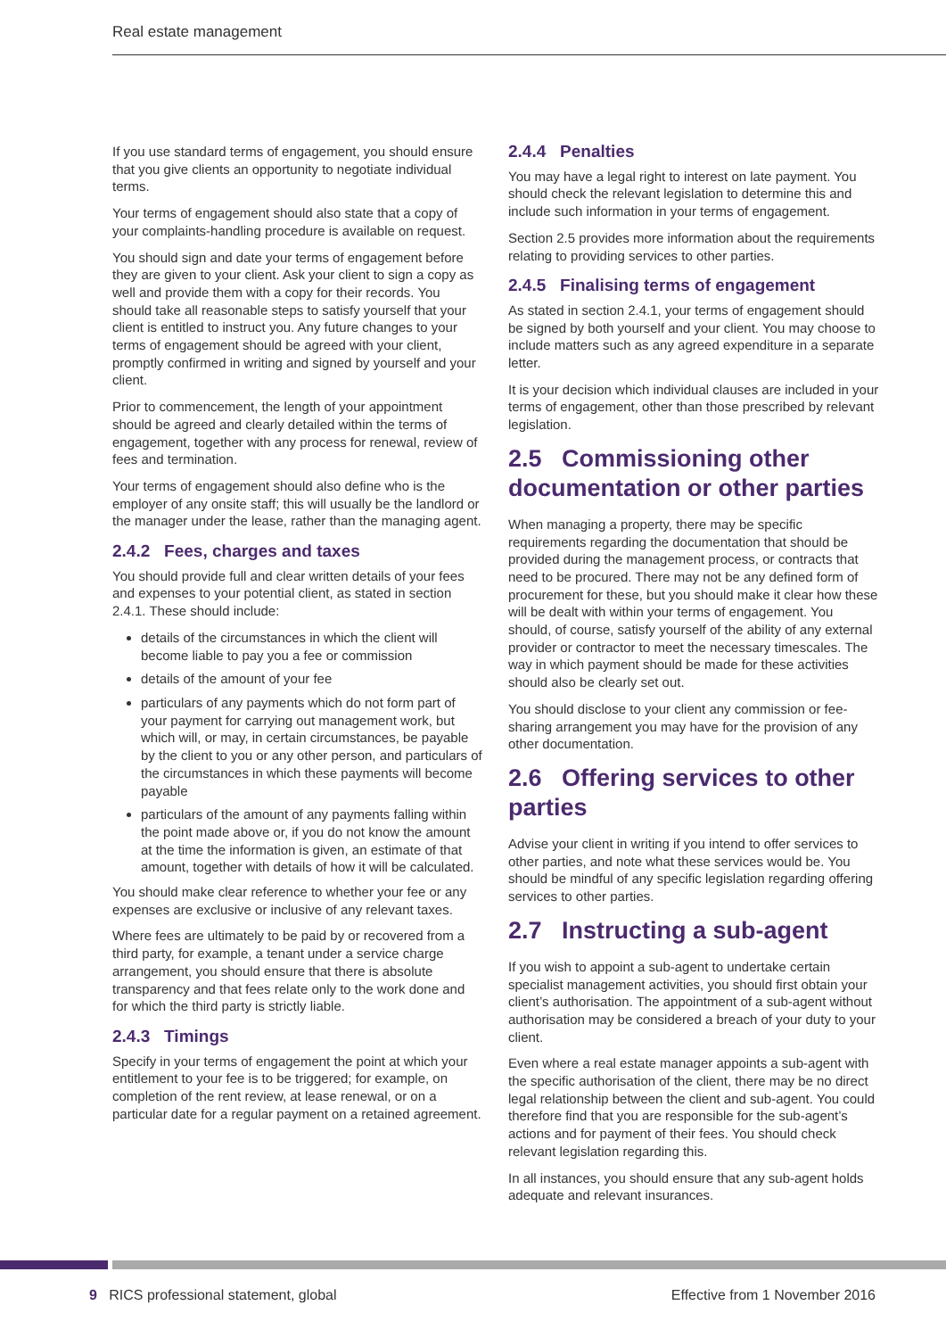Real estate management
If you use standard terms of engagement, you should ensure that you give clients an opportunity to negotiate individual terms.
Your terms of engagement should also state that a copy of your complaints-handling procedure is available on request.
You should sign and date your terms of engagement before they are given to your client. Ask your client to sign a copy as well and provide them with a copy for their records. You should take all reasonable steps to satisfy yourself that your client is entitled to instruct you. Any future changes to your terms of engagement should be agreed with your client, promptly confirmed in writing and signed by yourself and your client.
Prior to commencement, the length of your appointment should be agreed and clearly detailed within the terms of engagement, together with any process for renewal, review of fees and termination.
Your terms of engagement should also define who is the employer of any onsite staff; this will usually be the landlord or the manager under the lease, rather than the managing agent.
2.4.2 Fees, charges and taxes
You should provide full and clear written details of your fees and expenses to your potential client, as stated in section 2.4.1. These should include:
details of the circumstances in which the client will become liable to pay you a fee or commission
details of the amount of your fee
particulars of any payments which do not form part of your payment for carrying out management work, but which will, or may, in certain circumstances, be payable by the client to you or any other person, and particulars of the circumstances in which these payments will become payable
particulars of the amount of any payments falling within the point made above or, if you do not know the amount at the time the information is given, an estimate of that amount, together with details of how it will be calculated.
You should make clear reference to whether your fee or any expenses are exclusive or inclusive of any relevant taxes.
Where fees are ultimately to be paid by or recovered from a third party, for example, a tenant under a service charge arrangement, you should ensure that there is absolute transparency and that fees relate only to the work done and for which the third party is strictly liable.
2.4.3 Timings
Specify in your terms of engagement the point at which your entitlement to your fee is to be triggered; for example, on completion of the rent review, at lease renewal, or on a particular date for a regular payment on a retained agreement.
2.4.4 Penalties
You may have a legal right to interest on late payment. You should check the relevant legislation to determine this and include such information in your terms of engagement.
Section 2.5 provides more information about the requirements relating to providing services to other parties.
2.4.5 Finalising terms of engagement
As stated in section 2.4.1, your terms of engagement should be signed by both yourself and your client. You may choose to include matters such as any agreed expenditure in a separate letter.
It is your decision which individual clauses are included in your terms of engagement, other than those prescribed by relevant legislation.
2.5 Commissioning other documentation or other parties
When managing a property, there may be specific requirements regarding the documentation that should be provided during the management process, or contracts that need to be procured. There may not be any defined form of procurement for these, but you should make it clear how these will be dealt with within your terms of engagement. You should, of course, satisfy yourself of the ability of any external provider or contractor to meet the necessary timescales. The way in which payment should be made for these activities should also be clearly set out.
You should disclose to your client any commission or fee-sharing arrangement you may have for the provision of any other documentation.
2.6 Offering services to other parties
Advise your client in writing if you intend to offer services to other parties, and note what these services would be. You should be mindful of any specific legislation regarding offering services to other parties.
2.7 Instructing a sub-agent
If you wish to appoint a sub-agent to undertake certain specialist management activities, you should first obtain your client’s authorisation. The appointment of a sub-agent without authorisation may be considered a breach of your duty to your client.
Even where a real estate manager appoints a sub-agent with the specific authorisation of the client, there may be no direct legal relationship between the client and sub-agent. You could therefore find that you are responsible for the sub-agent’s actions and for payment of their fees. You should check relevant legislation regarding this.
In all instances, you should ensure that any sub-agent holds adequate and relevant insurances.
9 RICS professional statement, global Effective from 1 November 2016